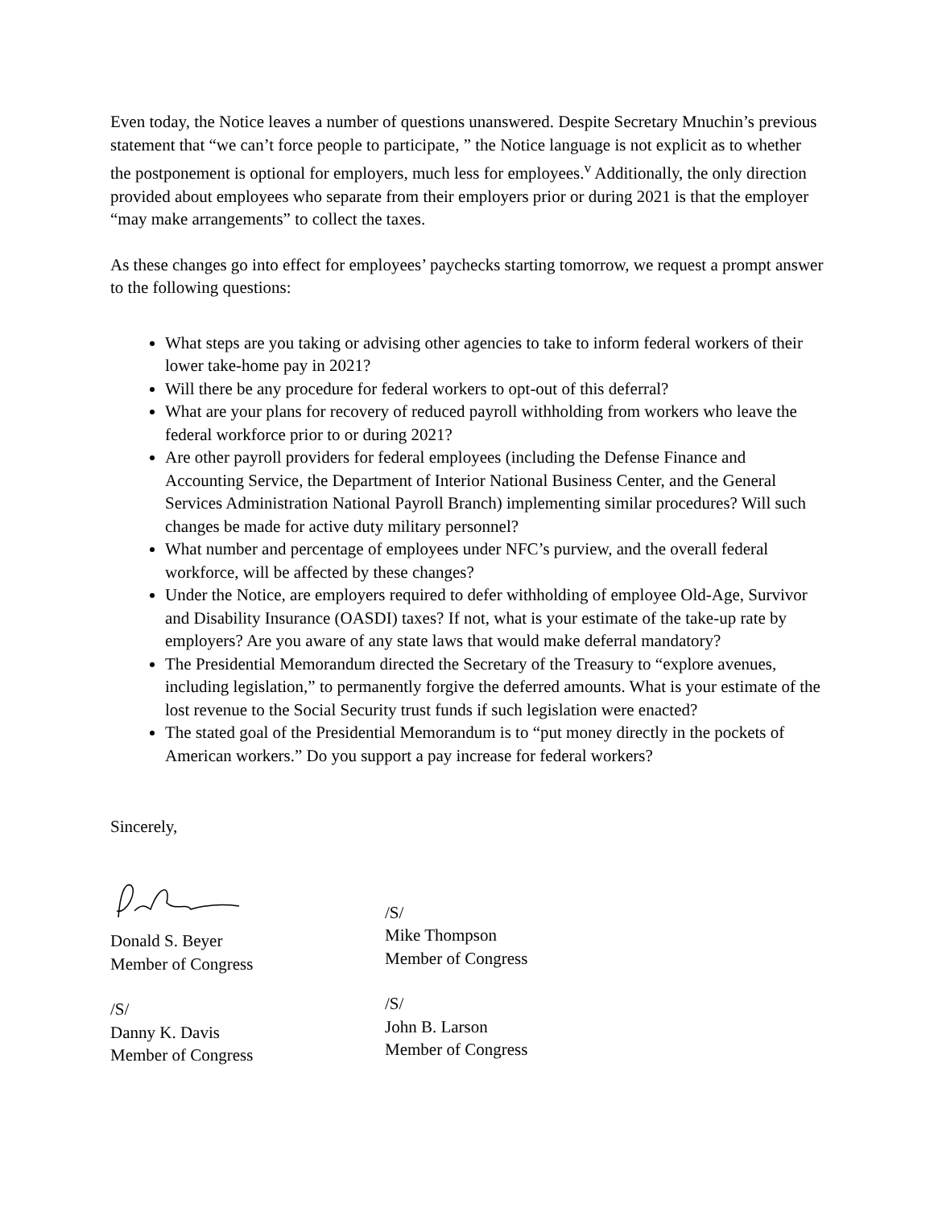Even today, the Notice leaves a number of questions unanswered. Despite Secretary Mnuchin’s previous statement that “we can’t force people to participate, ” the Notice language is not explicit as to whether the postponement is optional for employers, much less for employees.<sup>v</sup> Additionally, the only direction provided about employees who separate from their employers prior or during 2021 is that the employer “may make arrangements” to collect the taxes.
As these changes go into effect for employees’ paychecks starting tomorrow, we request a prompt answer to the following questions:
What steps are you taking or advising other agencies to take to inform federal workers of their lower take-home pay in 2021?
Will there be any procedure for federal workers to opt-out of this deferral?
What are your plans for recovery of reduced payroll withholding from workers who leave the federal workforce prior to or during 2021?
Are other payroll providers for federal employees (including the Defense Finance and Accounting Service, the Department of Interior National Business Center, and the General Services Administration National Payroll Branch) implementing similar procedures? Will such changes be made for active duty military personnel?
What number and percentage of employees under NFC’s purview, and the overall federal workforce, will be affected by these changes?
Under the Notice, are employers required to defer withholding of employee Old-Age, Survivor and Disability Insurance (OASDI) taxes? If not, what is your estimate of the take-up rate by employers? Are you aware of any state laws that would make deferral mandatory?
The Presidential Memorandum directed the Secretary of the Treasury to “explore avenues, including legislation,” to permanently forgive the deferred amounts. What is your estimate of the lost revenue to the Social Security trust funds if such legislation were enacted?
The stated goal of the Presidential Memorandum is to “put money directly in the pockets of American workers.” Do you support a pay increase for federal workers?
Sincerely,
Donald S. Beyer
Member of Congress
/S/
Danny K. Davis
Member of Congress
/S/
Mike Thompson
Member of Congress
/S/
John B. Larson
Member of Congress